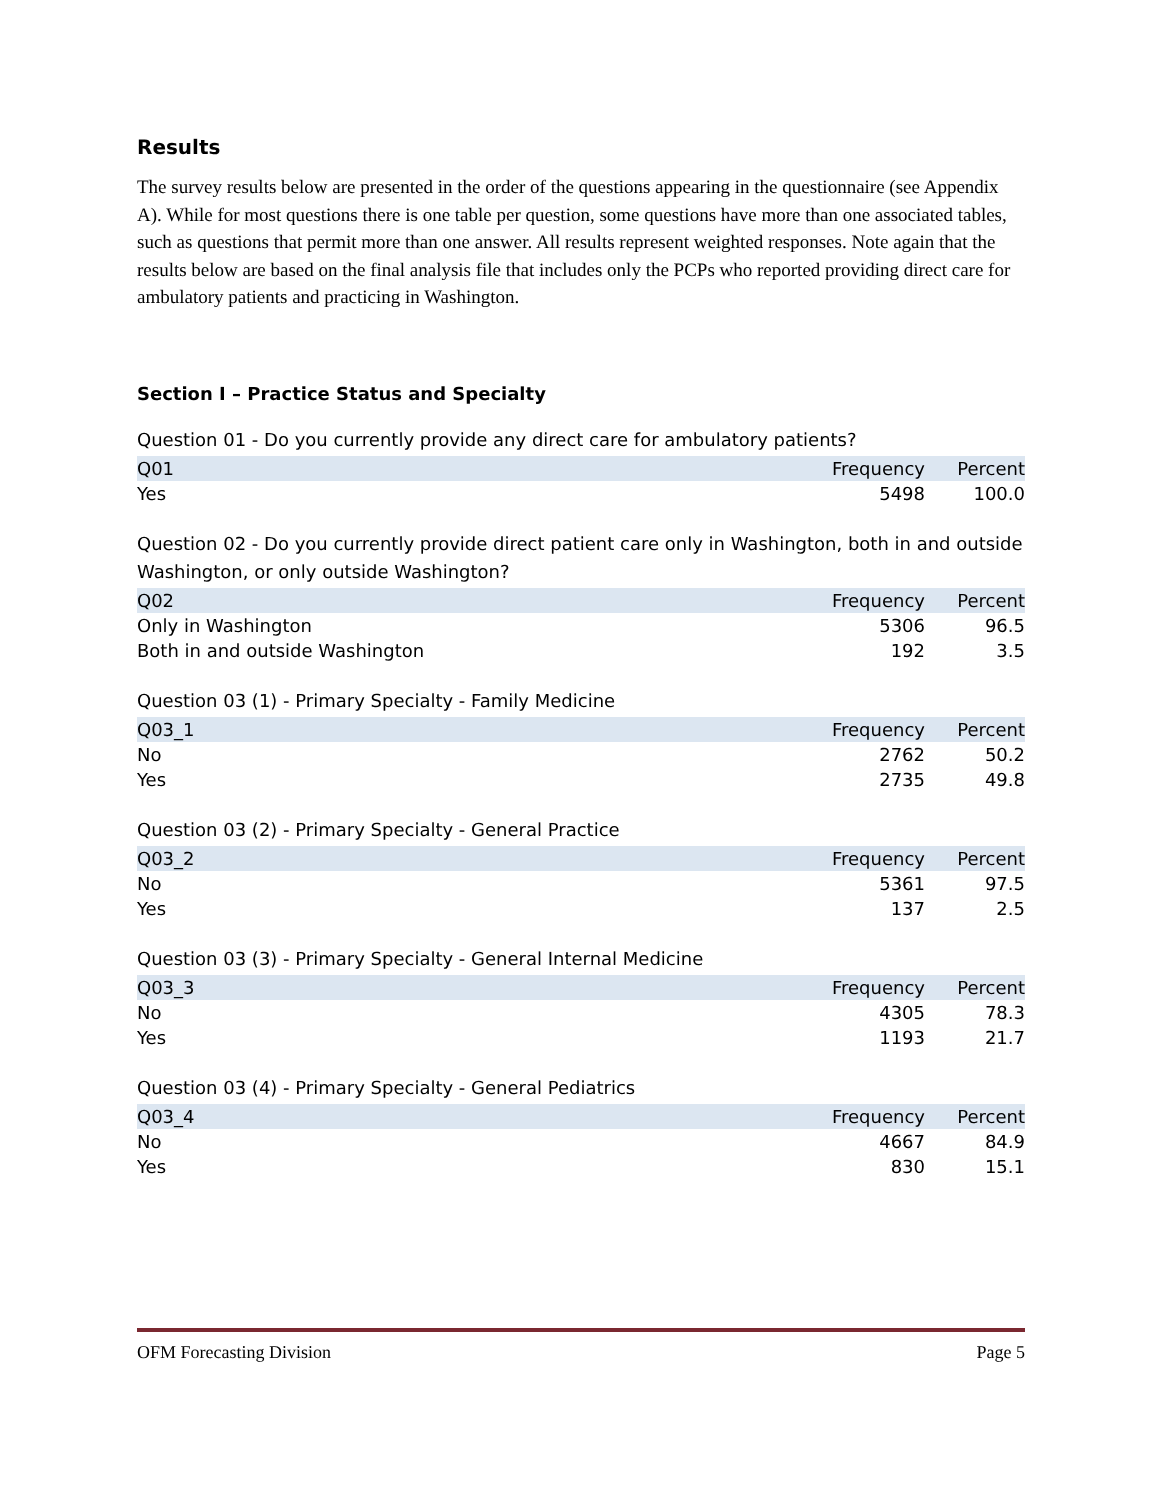Results
The survey results below are presented in the order of the questions appearing in the questionnaire (see Appendix A). While for most questions there is one table per question, some questions have more than one associated tables, such as questions that permit more than one answer. All results represent weighted responses. Note again that the results below are based on the final analysis file that includes only the PCPs who reported providing direct care for ambulatory patients and practicing in Washington.
Section I – Practice Status and Specialty
Question 01 - Do you currently provide any direct care for ambulatory patients?
| Q01 | Frequency | Percent |
| --- | --- | --- |
| Yes | 5498 | 100.0 |
Question 02 - Do you currently provide direct patient care only in Washington, both in and outside Washington, or only outside Washington?
| Q02 | Frequency | Percent |
| --- | --- | --- |
| Only in Washington | 5306 | 96.5 |
| Both in and outside Washington | 192 | 3.5 |
Question 03 (1) - Primary Specialty - Family Medicine
| Q03_1 | Frequency | Percent |
| --- | --- | --- |
| No | 2762 | 50.2 |
| Yes | 2735 | 49.8 |
Question 03 (2) - Primary Specialty - General Practice
| Q03_2 | Frequency | Percent |
| --- | --- | --- |
| No | 5361 | 97.5 |
| Yes | 137 | 2.5 |
Question 03 (3) - Primary Specialty - General Internal Medicine
| Q03_3 | Frequency | Percent |
| --- | --- | --- |
| No | 4305 | 78.3 |
| Yes | 1193 | 21.7 |
Question 03 (4) - Primary Specialty - General Pediatrics
| Q03_4 | Frequency | Percent |
| --- | --- | --- |
| No | 4667 | 84.9 |
| Yes | 830 | 15.1 |
OFM Forecasting Division Page 5